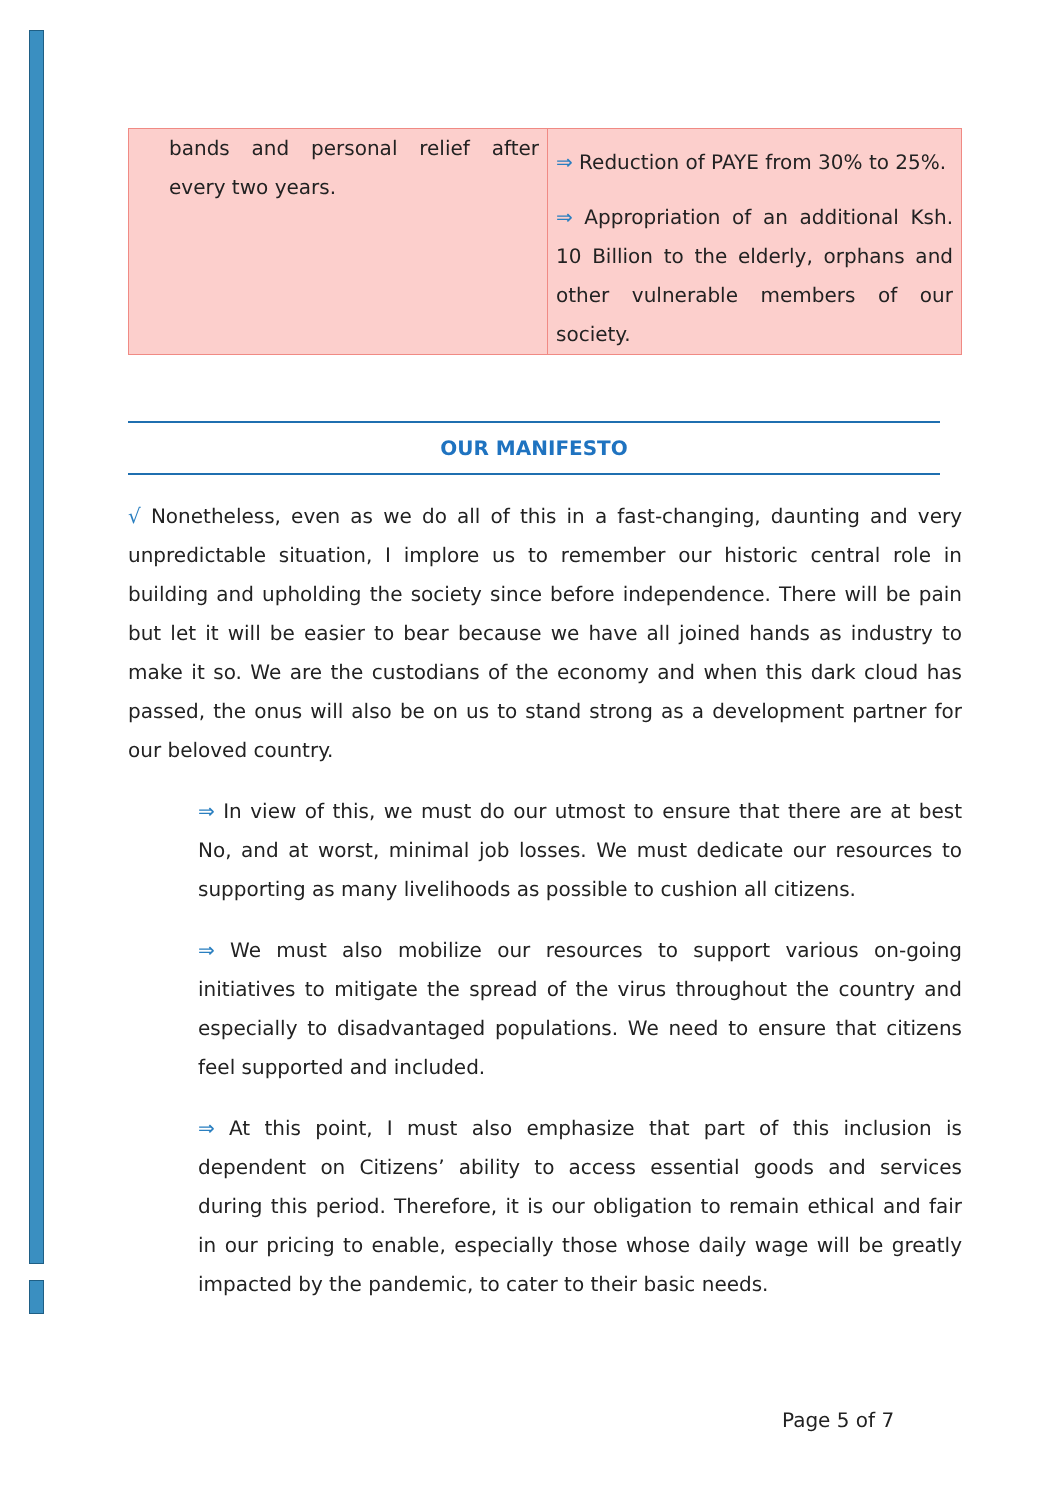| bands and personal relief after every two years. | ⇒ Reduction of PAYE from 30% to 25%. ⇒ Appropriation of an additional Ksh. 10 Billion to the elderly, orphans and other vulnerable members of our society. |
OUR MANIFESTO
√ Nonetheless, even as we do all of this in a fast-changing, daunting and very unpredictable situation, I implore us to remember our historic central role in building and upholding the society since before independence. There will be pain but let it will be easier to bear because we have all joined hands as industry to make it so. We are the custodians of the economy and when this dark cloud has passed, the onus will also be on us to stand strong as a development partner for our beloved country.
⇒ In view of this, we must do our utmost to ensure that there are at best No, and at worst, minimal job losses. We must dedicate our resources to supporting as many livelihoods as possible to cushion all citizens.
⇒ We must also mobilize our resources to support various on-going initiatives to mitigate the spread of the virus throughout the country and especially to disadvantaged populations. We need to ensure that citizens feel supported and included.
⇒ At this point, I must also emphasize that part of this inclusion is dependent on Citizens’ ability to access essential goods and services during this period. Therefore, it is our obligation to remain ethical and fair in our pricing to enable, especially those whose daily wage will be greatly impacted by the pandemic, to cater to their basic needs.
Page 5 of 7